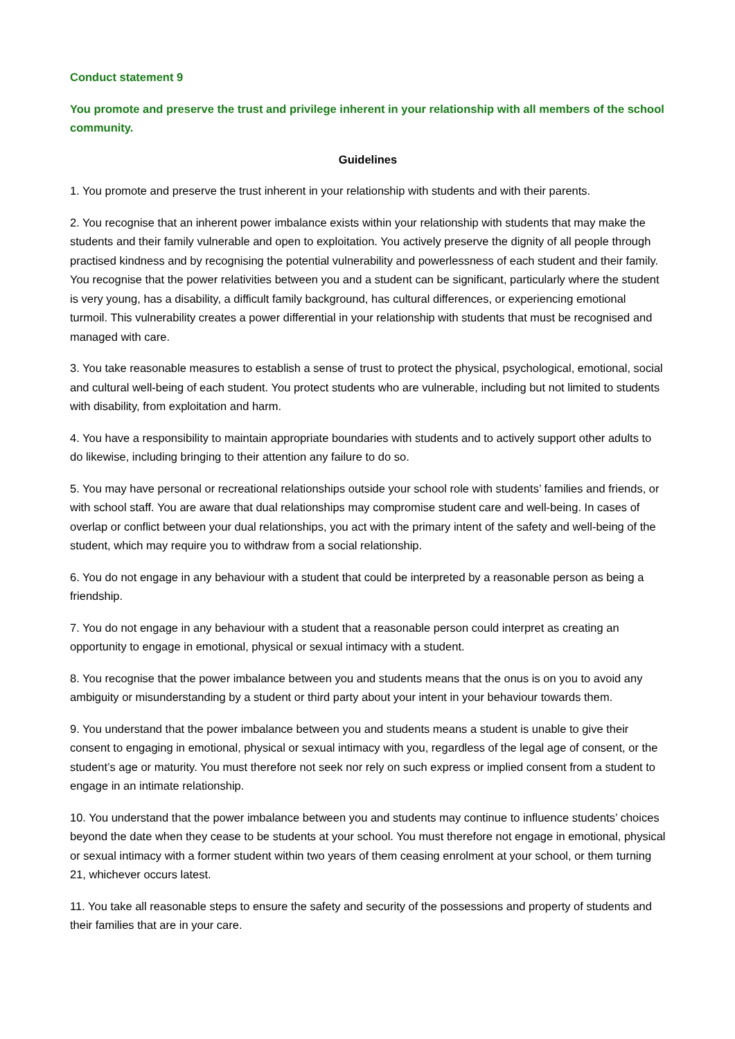Conduct statement 9
You promote and preserve the trust and privilege inherent in your relationship with all members of the school community.
Guidelines
1. You promote and preserve the trust inherent in your relationship with students and with their parents.
2. You recognise that an inherent power imbalance exists within your relationship with students that may make the students and their family vulnerable and open to exploitation. You actively preserve the dignity of all people through practised kindness and by recognising the potential vulnerability and powerlessness of each student and their family. You recognise that the power relativities between you and a student can be significant, particularly where the student is very young, has a disability, a difficult family background, has cultural differences, or experiencing emotional turmoil. This vulnerability creates a power differential in your relationship with students that must be recognised and managed with care.
3. You take reasonable measures to establish a sense of trust to protect the physical, psychological, emotional, social and cultural well-being of each student. You protect students who are vulnerable, including but not limited to students with disability, from exploitation and harm.
4. You have a responsibility to maintain appropriate boundaries with students and to actively support other adults to do likewise, including bringing to their attention any failure to do so.
5. You may have personal or recreational relationships outside your school role with students’ families and friends, or with school staff. You are aware that dual relationships may compromise student care and well-being. In cases of overlap or conflict between your dual relationships, you act with the primary intent of the safety and well-being of the student, which may require you to withdraw from a social relationship.
6. You do not engage in any behaviour with a student that could be interpreted by a reasonable person as being a friendship.
7. You do not engage in any behaviour with a student that a reasonable person could interpret as creating an opportunity to engage in emotional, physical or sexual intimacy with a student.
8. You recognise that the power imbalance between you and students means that the onus is on you to avoid any ambiguity or misunderstanding by a student or third party about your intent in your behaviour towards them.
9. You understand that the power imbalance between you and students means a student is unable to give their consent to engaging in emotional, physical or sexual intimacy with you, regardless of the legal age of consent, or the student’s age or maturity. You must therefore not seek nor rely on such express or implied consent from a student to engage in an intimate relationship.
10. You understand that the power imbalance between you and students may continue to influence students’ choices beyond the date when they cease to be students at your school. You must therefore not engage in emotional, physical or sexual intimacy with a former student within two years of them ceasing enrolment at your school, or them turning 21, whichever occurs latest.
11. You take all reasonable steps to ensure the safety and security of the possessions and property of students and their families that are in your care.